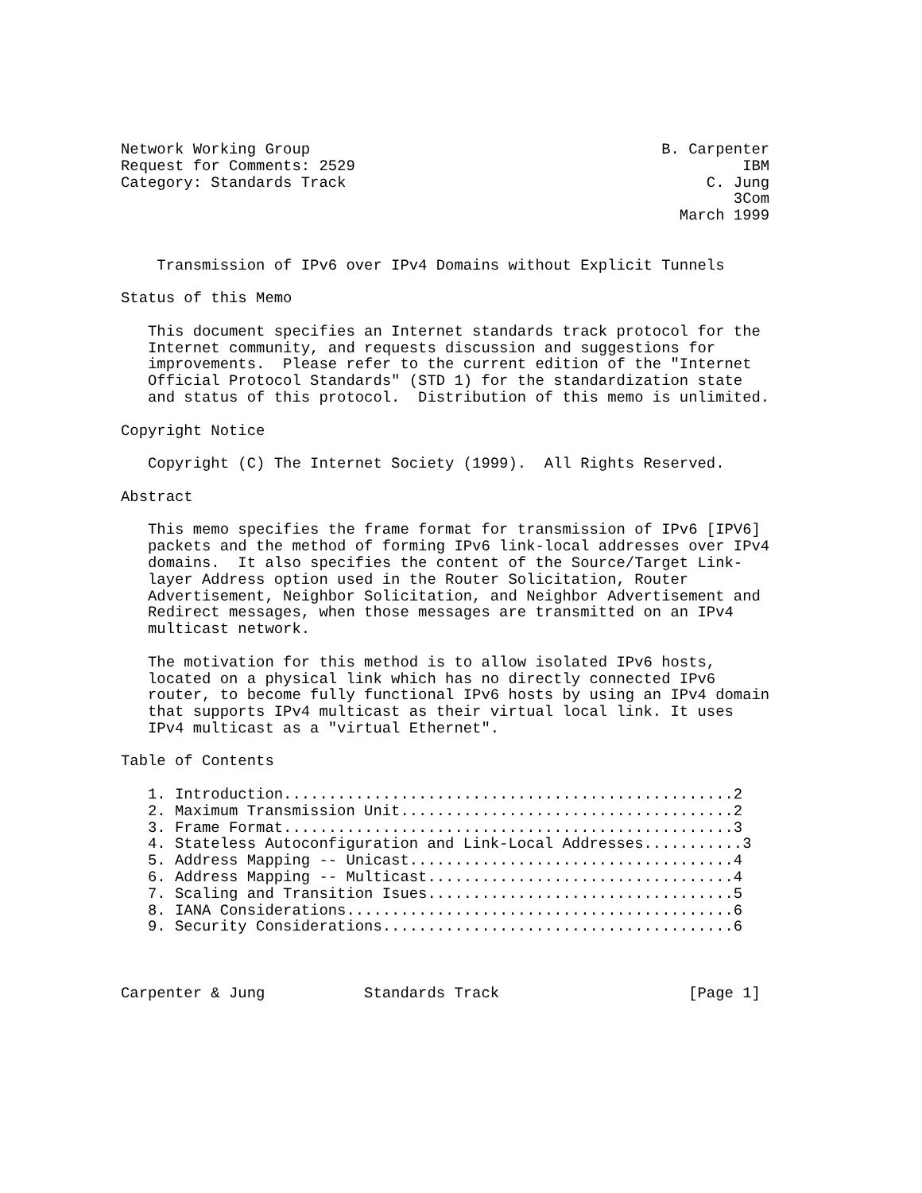Network Working Group                                       B. Carpenter
Request for Comments: 2529                                           IBM
Category: Standards Track                                        C. Jung
                                                                    3Com
                                                              March 1999


    Transmission of IPv6 over IPv4 Domains without Explicit Tunnels

Status of this Memo

   This document specifies an Internet standards track protocol for the
   Internet community, and requests discussion and suggestions for
   improvements.  Please refer to the current edition of the "Internet
   Official Protocol Standards" (STD 1) for the standardization state
   and status of this protocol.  Distribution of this memo is unlimited.

Copyright Notice

   Copyright (C) The Internet Society (1999).  All Rights Reserved.

Abstract

   This memo specifies the frame format for transmission of IPv6 [IPV6]
   packets and the method of forming IPv6 link-local addresses over IPv4
   domains.  It also specifies the content of the Source/Target Link-
   layer Address option used in the Router Solicitation, Router
   Advertisement, Neighbor Solicitation, and Neighbor Advertisement and
   Redirect messages, when those messages are transmitted on an IPv4
   multicast network.

   The motivation for this method is to allow isolated IPv6 hosts,
   located on a physical link which has no directly connected IPv6
   router, to become fully functional IPv6 hosts by using an IPv4 domain
   that supports IPv4 multicast as their virtual local link. It uses
   IPv4 multicast as a "virtual Ethernet".

Table of Contents

   1. Introduction..................................................2
   2. Maximum Transmission Unit.....................................2
   3. Frame Format..................................................3
   4. Stateless Autoconfiguration and Link-Local Addresses...........3
   5. Address Mapping -- Unicast....................................4
   6. Address Mapping -- Multicast..................................4
   7. Scaling and Transition Isues..................................5
   8. IANA Considerations...........................................6
   9. Security Considerations.......................................6



Carpenter & Jung           Standards Track                     [Page 1]